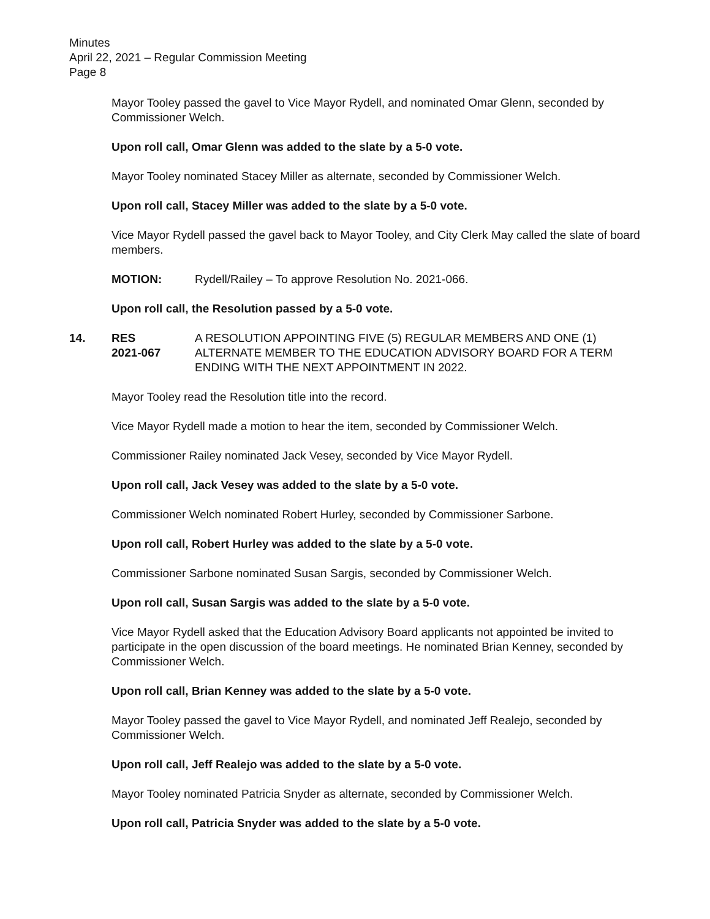Minutes
April 22, 2021 – Regular Commission Meeting
Page 8
Mayor Tooley passed the gavel to Vice Mayor Rydell, and nominated Omar Glenn, seconded by Commissioner Welch.
Upon roll call, Omar Glenn was added to the slate by a 5-0 vote.
Mayor Tooley nominated Stacey Miller as alternate, seconded by Commissioner Welch.
Upon roll call, Stacey Miller was added to the slate by a 5-0 vote.
Vice Mayor Rydell passed the gavel back to Mayor Tooley, and City Clerk May called the slate of board members.
MOTION: Rydell/Railey – To approve Resolution No. 2021-066.
Upon roll call, the Resolution passed by a 5-0 vote.
14. RES
2021-067
A RESOLUTION APPOINTING FIVE (5) REGULAR MEMBERS AND ONE (1) ALTERNATE MEMBER TO THE EDUCATION ADVISORY BOARD FOR A TERM ENDING WITH THE NEXT APPOINTMENT IN 2022.
Mayor Tooley read the Resolution title into the record.
Vice Mayor Rydell made a motion to hear the item, seconded by Commissioner Welch.
Commissioner Railey nominated Jack Vesey, seconded by Vice Mayor Rydell.
Upon roll call, Jack Vesey was added to the slate by a 5-0 vote.
Commissioner Welch nominated Robert Hurley, seconded by Commissioner Sarbone.
Upon roll call, Robert Hurley was added to the slate by a 5-0 vote.
Commissioner Sarbone nominated Susan Sargis, seconded by Commissioner Welch.
Upon roll call, Susan Sargis was added to the slate by a 5-0 vote.
Vice Mayor Rydell asked that the Education Advisory Board applicants not appointed be invited to participate in the open discussion of the board meetings. He nominated Brian Kenney, seconded by Commissioner Welch.
Upon roll call, Brian Kenney was added to the slate by a 5-0 vote.
Mayor Tooley passed the gavel to Vice Mayor Rydell, and nominated Jeff Realejo, seconded by Commissioner Welch.
Upon roll call, Jeff Realejo was added to the slate by a 5-0 vote.
Mayor Tooley nominated Patricia Snyder as alternate, seconded by Commissioner Welch.
Upon roll call, Patricia Snyder was added to the slate by a 5-0 vote.